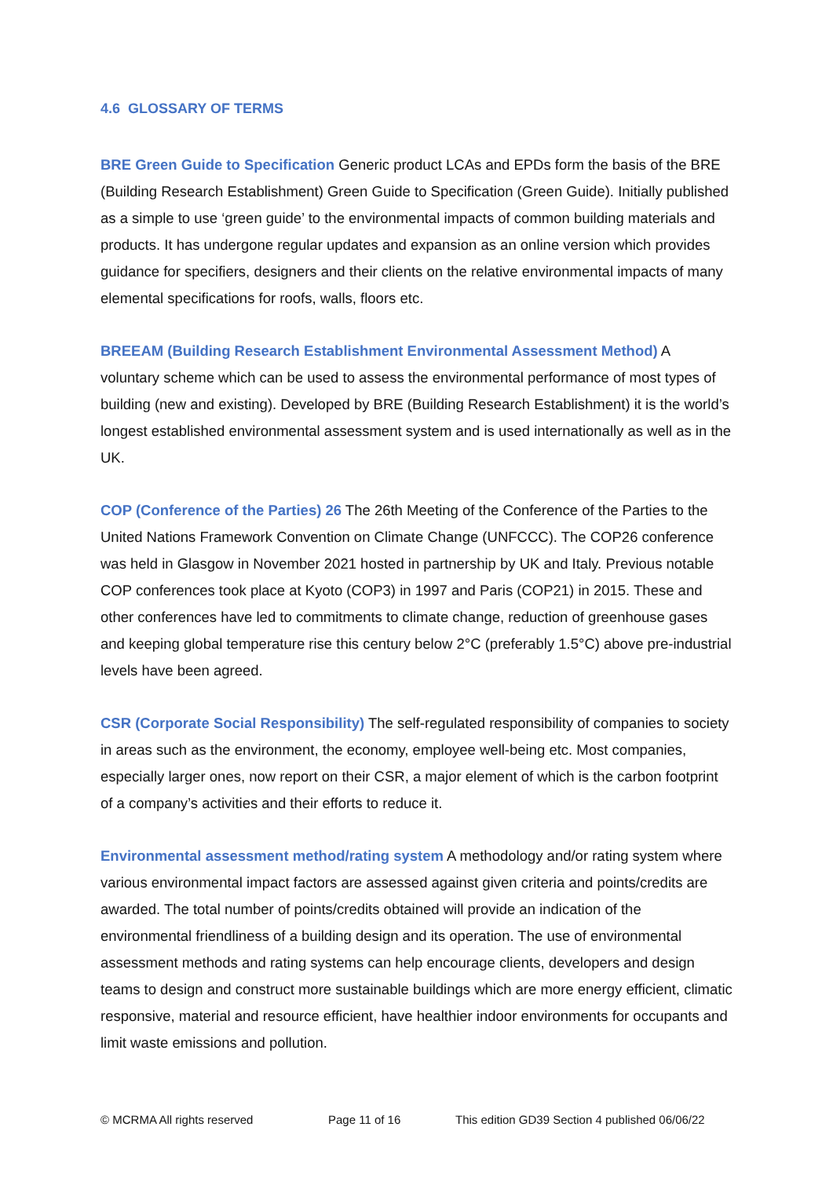4.6 GLOSSARY OF TERMS
BRE Green Guide to Specification Generic product LCAs and EPDs form the basis of the BRE (Building Research Establishment) Green Guide to Specification (Green Guide). Initially published as a simple to use ‘green guide’ to the environmental impacts of common building materials and products. It has undergone regular updates and expansion as an online version which provides guidance for specifiers, designers and their clients on the relative environmental impacts of many elemental specifications for roofs, walls, floors etc.
BREEAM (Building Research Establishment Environmental Assessment Method) A voluntary scheme which can be used to assess the environmental performance of most types of building (new and existing). Developed by BRE (Building Research Establishment) it is the world’s longest established environmental assessment system and is used internationally as well as in the UK.
COP (Conference of the Parties) 26 The 26th Meeting of the Conference of the Parties to the United Nations Framework Convention on Climate Change (UNFCCC). The COP26 conference was held in Glasgow in November 2021 hosted in partnership by UK and Italy. Previous notable COP conferences took place at Kyoto (COP3) in 1997 and Paris (COP21) in 2015. These and other conferences have led to commitments to climate change, reduction of greenhouse gases and keeping global temperature rise this century below 2°C (preferably 1.5°C) above pre-industrial levels have been agreed.
CSR (Corporate Social Responsibility) The self-regulated responsibility of companies to society in areas such as the environment, the economy, employee well-being etc. Most companies, especially larger ones, now report on their CSR, a major element of which is the carbon footprint of a company’s activities and their efforts to reduce it.
Environmental assessment method/rating system A methodology and/or rating system where various environmental impact factors are assessed against given criteria and points/credits are awarded. The total number of points/credits obtained will provide an indication of the environmental friendliness of a building design and its operation. The use of environmental assessment methods and rating systems can help encourage clients, developers and design teams to design and construct more sustainable buildings which are more energy efficient, climatic responsive, material and resource efficient, have healthier indoor environments for occupants and limit waste emissions and pollution.
© MCRMA All rights reserved Page 11 of 16 This edition GD39 Section 4 published 06/06/22